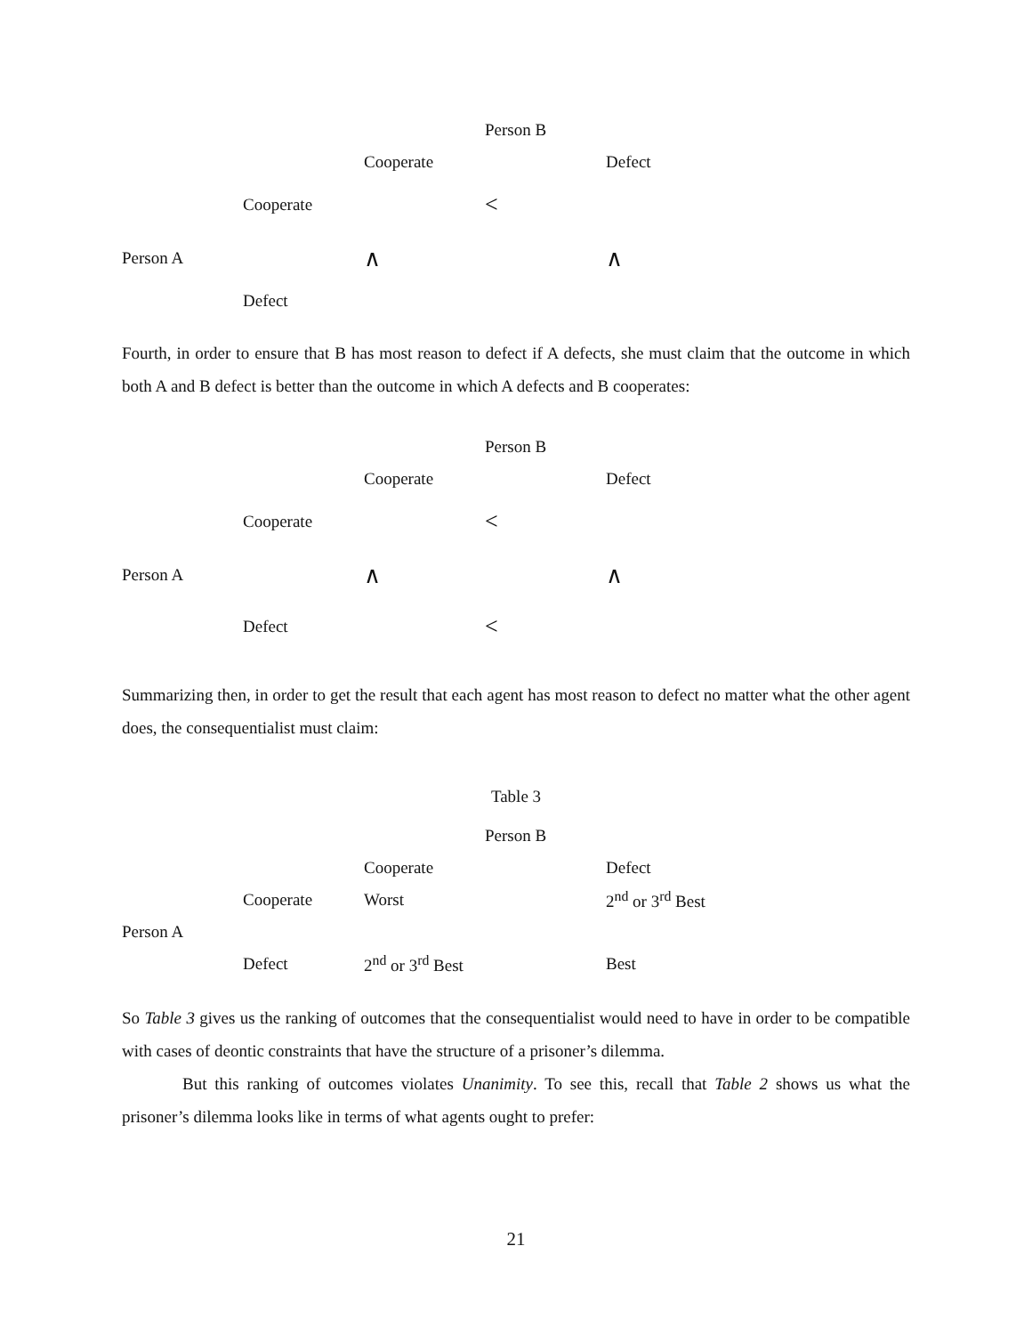| | | | Person B | |
| | | Cooperate | | Defect |
| | Cooperate | | < | |
| Person A | | ∧ | | ∧ |
| | Defect | | | |
Fourth, in order to ensure that B has most reason to defect if A defects, she must claim that the outcome in which both A and B defect is better than the outcome in which A defects and B cooperates:
| | | | Person B | |
| | | Cooperate | | Defect |
| | Cooperate | | < | |
| Person A | | ∧ | | ∧ |
| | Defect | | < | |
Summarizing then, in order to get the result that each agent has most reason to defect no matter what the other agent does, the consequentialist must claim:
Table 3
| | | | Person B | |
| | | Cooperate | | Defect |
| | Cooperate | Worst | | 2<sup>nd</sup> or 3<sup>rd</sup> Best |
| Person A | | | | |
| | Defect | 2<sup>nd</sup> or 3<sup>rd</sup> Best | | Best |
So Table 3 gives us the ranking of outcomes that the consequentialist would need to have in order to be compatible with cases of deontic constraints that have the structure of a prisoner’s dilemma.
But this ranking of outcomes violates Unanimity. To see this, recall that Table 2 shows us what the prisoner’s dilemma looks like in terms of what agents ought to prefer:
21